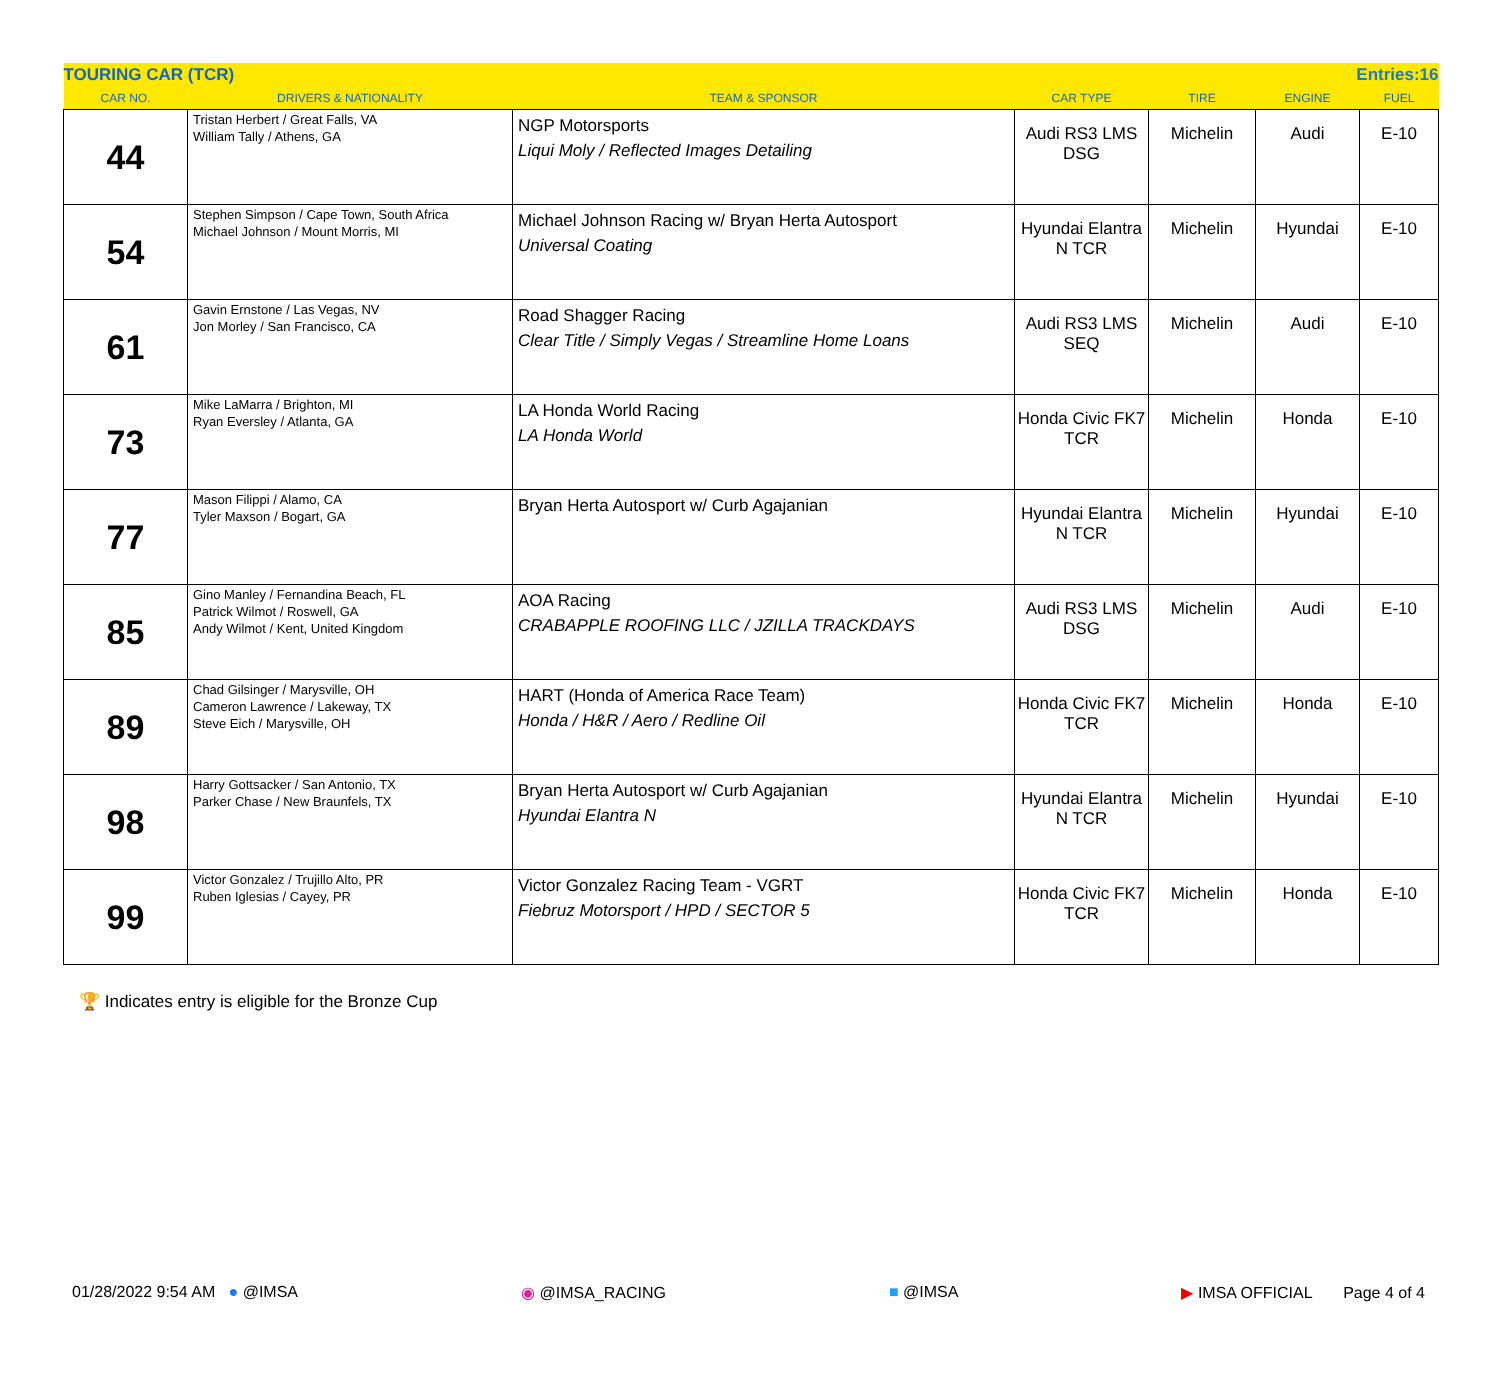| TOURING CAR (TCR) | | | | | Entries:16 | |
| --- | --- | --- | --- | --- | --- | --- |
| CAR NO. | DRIVERS & NATIONALITY | TEAM & SPONSOR | CAR TYPE | TIRE | ENGINE | FUEL |
| 44 | Tristan Herbert / Great Falls, VA William Tally / Athens, GA | NGP Motorsports Liqui Moly / Reflected Images Detailing | Audi RS3 LMS DSG | Michelin | Audi | E-10 |
| 54 | Stephen Simpson / Cape Town, South Africa Michael Johnson / Mount Morris, MI | Michael Johnson Racing w/ Bryan Herta Autosport Universal Coating | Hyundai Elantra N TCR | Michelin | Hyundai | E-10 |
| 61 | Gavin Ernstone / Las Vegas, NV Jon Morley / San Francisco, CA | Road Shagger Racing Clear Title / Simply Vegas / Streamline Home Loans | Audi RS3 LMS SEQ | Michelin | Audi | E-10 |
| 73 | Mike LaMarra / Brighton, MI Ryan Eversley / Atlanta, GA | LA Honda World Racing LA Honda World | Honda Civic FK7 TCR | Michelin | Honda | E-10 |
| 77 | Mason Filippi / Alamo, CA Tyler Maxson / Bogart, GA | Bryan Herta Autosport w/ Curb Agajanian | Hyundai Elantra N TCR | Michelin | Hyundai | E-10 |
| 85 | Gino Manley / Fernandina Beach, FL Patrick Wilmot / Roswell, GA Andy Wilmot / Kent, United Kingdom | AOA Racing CRABAPPLE ROOFING LLC / JZILLA TRACKDAYS | Audi RS3 LMS DSG | Michelin | Audi | E-10 |
| 89 | Chad Gilsinger / Marysville, OH Cameron Lawrence / Lakeway, TX Steve Eich / Marysville, OH | HART (Honda of America Race Team) Honda / H&R / Aero / Redline Oil | Honda Civic FK7 TCR | Michelin | Honda | E-10 |
| 98 | Harry Gottsacker / San Antonio, TX Parker Chase / New Braunfels, TX | Bryan Herta Autosport w/ Curb Agajanian Hyundai Elantra N | Hyundai Elantra N TCR | Michelin | Hyundai | E-10 |
| 99 | Victor Gonzalez / Trujillo Alto, PR Ruben Iglesias / Cayey, PR | Victor Gonzalez Racing Team - VGRT Fiebruz Motorsport / HPD / SECTOR 5 | Honda Civic FK7 TCR | Michelin | Honda | E-10 |
🏆 Indicates entry is eligible for the Bronze Cup
01/28/2022 9:54 AM ● @IMSA ◉ @IMSA_RACING ■ @IMSA ▶ IMSA OFFICIAL Page 4 of 4